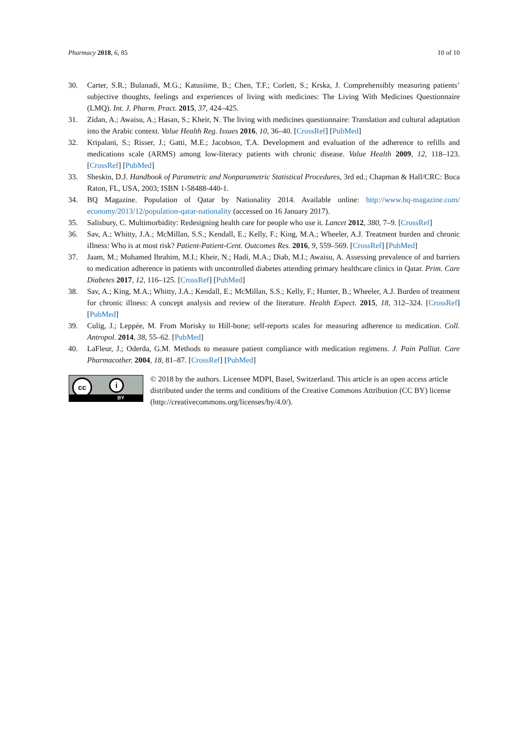Pharmacy 2018, 6, 85 10 of 10
30. Carter, S.R.; Bulanadi, M.G.; Katusiime, B.; Chen, T.F.; Corlett, S.; Krska, J. Comprehensibly measuring patients’ subjective thoughts, feelings and experiences of living with medicines: The Living With Medicines Questionnaire (LMQ). Int. J. Pharm. Pract. 2015, 37, 424–425.
31. Zidan, A.; Awaisu, A.; Hasan, S.; Kheir, N. The living with medicines questionnaire: Translation and cultural adaptation into the Arabic context. Value Health Reg. Issues 2016, 10, 36–40. [CrossRef] [PubMed]
32. Kripalani, S.; Risser, J.; Gatti, M.E.; Jacobson, T.A. Development and evaluation of the adherence to refills and medications scale (ARMS) among low-literacy patients with chronic disease. Value Health 2009, 12, 118–123. [CrossRef] [PubMed]
33. Sheskin, D.J. Handbook of Parametric and Nonparametric Statistical Procedures, 3rd ed.; Chapman & Hall/CRC: Boca Raton, FL, USA, 2003; ISBN 1-58488-440-1.
34. BQ Magazine. Population of Qatar by Nationality 2014. Available online: http://www.bq-magazine.com/ economy/2013/12/population-qatar-nationality (accessed on 16 January 2017).
35. Salisbury, C. Multimorbidity: Redesigning health care for people who use it. Lancet 2012, 380, 7–9. [CrossRef]
36. Sav, A.; Whitty, J.A.; McMillan, S.S.; Kendall, E.; Kelly, F.; King, M.A.; Wheeler, A.J. Treatment burden and chronic iIlness: Who is at most risk? Patient-Patient-Cent. Outcomes Res. 2016, 9, 559–569. [CrossRef] [PubMed]
37. Jaam, M.; Mohamed Ibrahim, M.I.; Kheir, N.; Hadi, M.A.; Diab, M.I.; Awaisu, A. Assessing prevalence of and barriers to medication adherence in patients with uncontrolled diabetes attending primary healthcare clinics in Qatar. Prim. Care Diabetes 2017, 12, 116–125. [CrossRef] [PubMed]
38. Sav, A.; King, M.A.; Whitty, J.A.; Kendall, E.; McMillan, S.S.; Kelly, F.; Hunter, B.; Wheeler, A.J. Burden of treatment for chronic illness: A concept analysis and review of the literature. Health Expect. 2015, 18, 312–324. [CrossRef] [PubMed]
39. Culig, J.; Leppée, M. From Morisky to Hill-bone; self-reports scales for measuring adherence to medication. Coll. Antropol. 2014, 38, 55–62. [PubMed]
40. LaFleur, J.; Oderda, G.M. Methods to measure patient compliance with medication regimens. J. Pain Palliat. Care Pharmacother. 2004, 18, 81–87. [CrossRef] [PubMed]
cc i
BY
© 2018 by the authors. Licensee MDPI, Basel, Switzerland. This article is an open access article distributed under the terms and conditions of the Creative Commons Attribution (CC BY) license (http://creativecommons.org/licenses/by/4.0/).